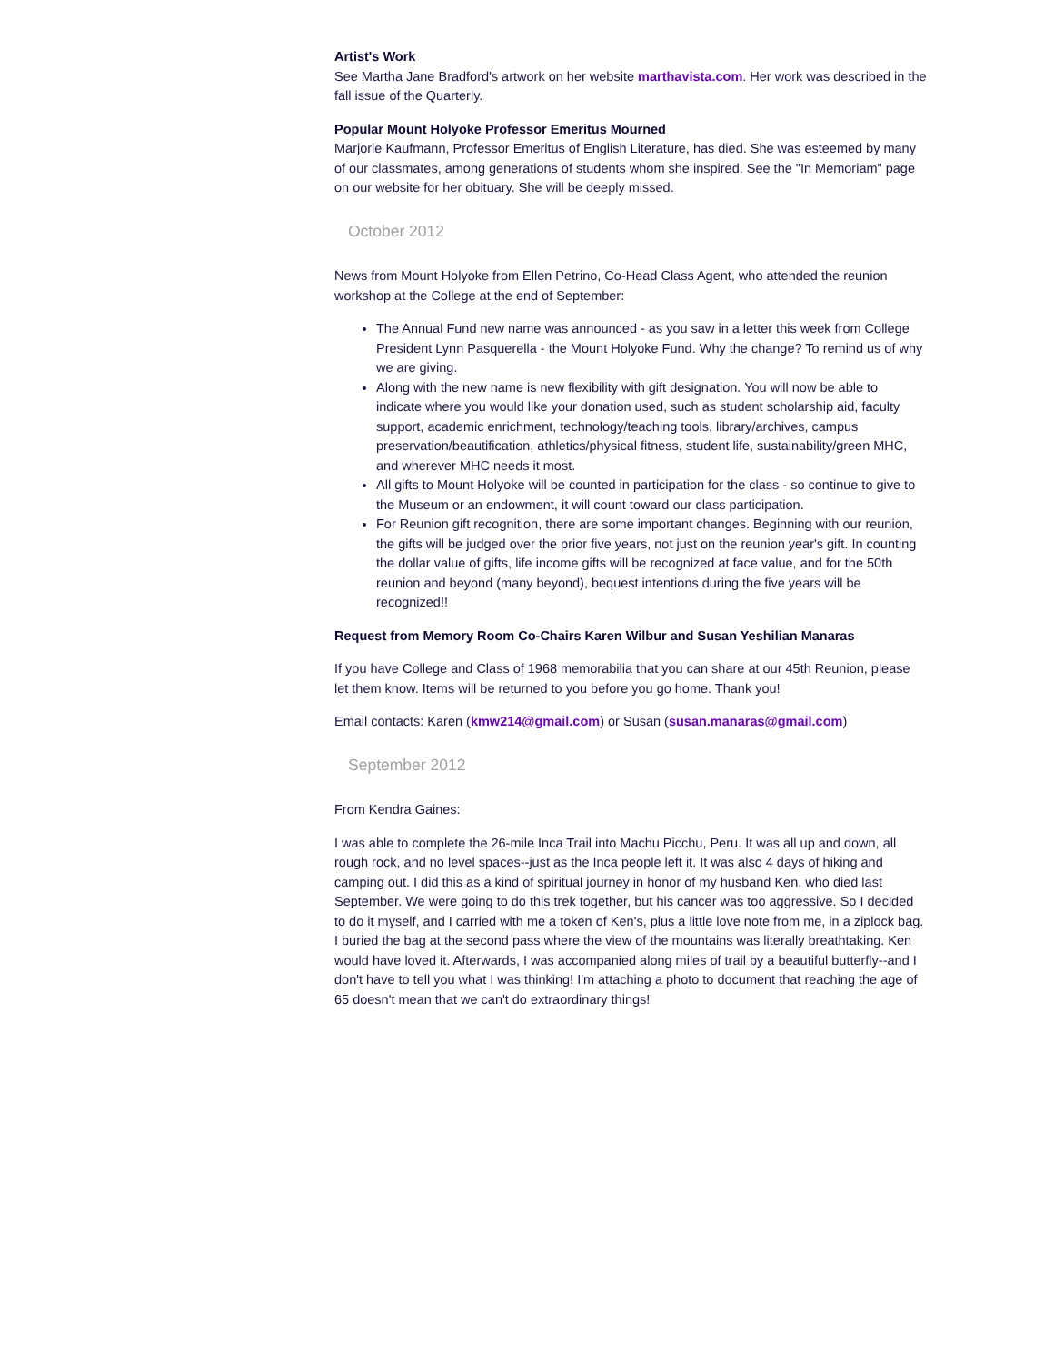Artist's Work
See Martha Jane Bradford's artwork on her website marthavista.com. Her work was described in the fall issue of the Quarterly.
Popular Mount Holyoke Professor Emeritus Mourned
Marjorie Kaufmann, Professor Emeritus of English Literature, has died. She was esteemed by many of our classmates, among generations of students whom she inspired. See the "In Memoriam" page on our website for her obituary. She will be deeply missed.
October 2012
News from Mount Holyoke from Ellen Petrino, Co-Head Class Agent, who attended the reunion workshop at the College at the end of September:
The Annual Fund new name was announced - as you saw in a letter this week from College President Lynn Pasquerella - the Mount Holyoke Fund. Why the change? To remind us of why we are giving.
Along with the new name is new flexibility with gift designation. You will now be able to indicate where you would like your donation used, such as student scholarship aid, faculty support, academic enrichment, technology/teaching tools, library/archives, campus preservation/beautification, athletics/physical fitness, student life, sustainability/green MHC, and wherever MHC needs it most.
All gifts to Mount Holyoke will be counted in participation for the class - so continue to give to the Museum or an endowment, it will count toward our class participation.
For Reunion gift recognition, there are some important changes. Beginning with our reunion, the gifts will be judged over the prior five years, not just on the reunion year's gift. In counting the dollar value of gifts, life income gifts will be recognized at face value, and for the 50th reunion and beyond (many beyond), bequest intentions during the five years will be recognized!!
Request from Memory Room Co-Chairs Karen Wilbur and Susan Yeshilian Manaras
If you have College and Class of 1968 memorabilia that you can share at our 45th Reunion, please let them know. Items will be returned to you before you go home. Thank you!
Email contacts: Karen (kmw214@gmail.com) or Susan (susan.manaras@gmail.com)
September 2012
From Kendra Gaines:
I was able to complete the 26-mile Inca Trail into Machu Picchu, Peru. It was all up and down, all rough rock, and no level spaces--just as the Inca people left it. It was also 4 days of hiking and camping out. I did this as a kind of spiritual journey in honor of my husband Ken, who died last September. We were going to do this trek together, but his cancer was too aggressive. So I decided to do it myself, and I carried with me a token of Ken's, plus a little love note from me, in a ziplock bag. I buried the bag at the second pass where the view of the mountains was literally breathtaking. Ken would have loved it. Afterwards, I was accompanied along miles of trail by a beautiful butterfly--and I don't have to tell you what I was thinking! I'm attaching a photo to document that reaching the age of 65 doesn't mean that we can't do extraordinary things!